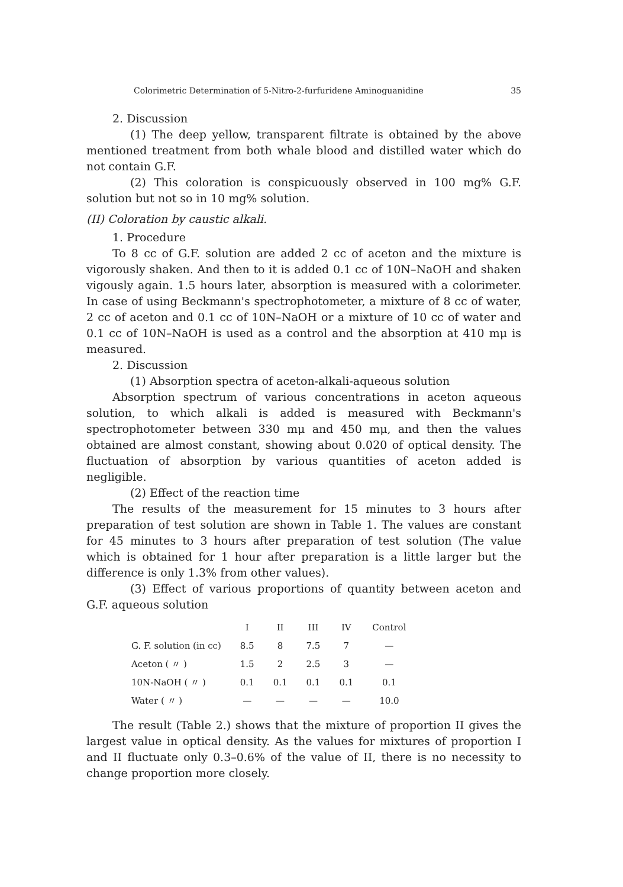Colorimetric Determination of 5-Nitro-2-furfuridene Aminoguanidine 35
2. Discussion
(1) The deep yellow, transparent filtrate is obtained by the above mentioned treatment from both whale blood and distilled water which do not contain G.F.
(2) This coloration is conspicuously observed in 100 mg% G.F. solution but not so in 10 mg% solution.
(II) Coloration by caustic alkali.
1. Procedure
To 8 cc of G.F. solution are added 2 cc of aceton and the mixture is vigorously shaken. And then to it is added 0.1 cc of 10N–NaOH and shaken vigously again. 1.5 hours later, absorption is measured with a colorimeter. In case of using Beckmann's spectrophotometer, a mixture of 8 cc of water, 2 cc of aceton and 0.1 cc of 10N–NaOH or a mixture of 10 cc of water and 0.1 cc of 10N–NaOH is used as a control and the absorption at 410 mμ is measured.
2. Discussion
(1) Absorption spectra of aceton-alkali-aqueous solution
Absorption spectrum of various concentrations in aceton aqueous solution, to which alkali is added is measured with Beckmann's spectrophotometer between 330 mμ and 450 mμ, and then the values obtained are almost constant, showing about 0.020 of optical density. The fluctuation of absorption by various quantities of aceton added is negligible.
(2) Effect of the reaction time
The results of the measurement for 15 minutes to 3 hours after preparation of test solution are shown in Table 1. The values are constant for 45 minutes to 3 hours after preparation of test solution (The value which is obtained for 1 hour after preparation is a little larger but the difference is only 1.3% from other values).
(3) Effect of various proportions of quantity between aceton and G.F. aqueous solution
| | I | II | III | IV | Control |
| --- | --- | --- | --- | --- | --- |
| G. F. solution (in cc) | 8.5 | 8 | 7.5 | 7 | — |
| Aceton ( 〃 ) | 1.5 | 2 | 2.5 | 3 | — |
| 10N-NaOH ( 〃 ) | 0.1 | 0.1 | 0.1 | 0.1 | 0.1 |
| Water ( 〃 ) | — | — | — | — | 10.0 |
The result (Table 2.) shows that the mixture of proportion II gives the largest value in optical density. As the values for mixtures of proportion I and II fluctuate only 0.3–0.6% of the value of II, there is no necessity to change proportion more closely.